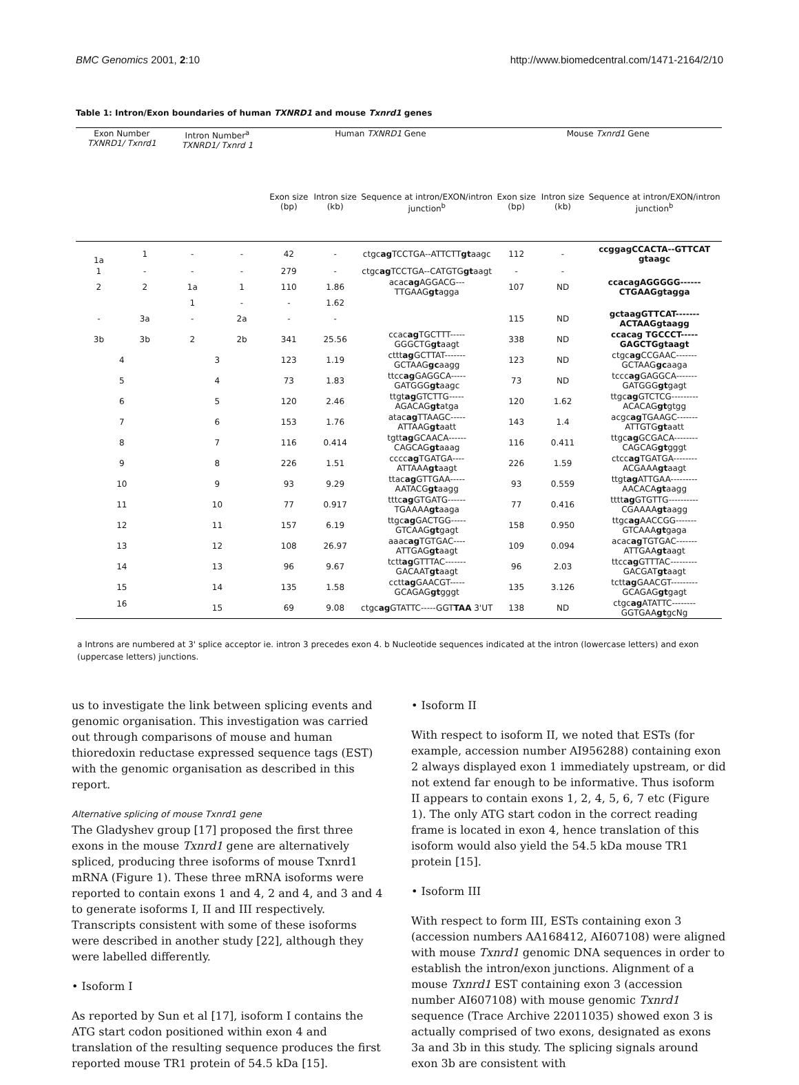BMC Genomics 2001, 2:10 http://www.biomedcentral.com/1471-2164/2/10
Table 1: Intron/Exon boundaries of human TXNRD1 and mouse Txnrd1 genes
| Exon Number TXNRD1/ Txnrd1 | | Intron Number<sup>a</sup> TXNRD1/ Txnrd 1 | | Human TXNRD1 Gene | | | Mouse Txnrd1 Gene | | |
| --- | --- | --- | --- | --- | --- | --- | --- | --- | --- |
| | | | | Exon size (bp) | Intron size (kb) | Sequence at intron/EXON/intron junction<sup>b</sup> | Exon size (bp) | Intron size (kb) | Sequence at intron/EXON/intron junction<sup>b</sup> |
| 1a | 1 | - | - | 42 | - | ctgc ag TCCTGA--ATTCTT gt aagc | 112 | - | ccggagCCACTA--GTTCAT gtaagc |
| 1 | - | - | - | 279 | - | ctgc ag TCCTGA--CATGTG gt aagt | - | - | |
| 2 | 2 | 1a | 1 | 110 | 1.86 | acac ag AGGACG---TTGAAG gt agga | 107 | ND | ccacagAGGGGG------CTGAAGgtagga |
| | | 1 | - | - | 1.62 | | | | |
| - | 3a | - | 2a | - | - | | 115 | ND | gctaagGTTCAT-------ACTAAGgtaagg |
| 3b | 3b | 2 | 2b | 341 | 25.56 | ccac ag TGCTTT-----GGGCTG gt aagt | 338 | ND | ccacag TGCCCT-----GAGCTGgtaagt |
| 4 | | 3 | | 123 | 1.19 | cttt ag GCTTAT-------GCTAAG gc aagg | 123 | ND | ctgc ag CCGAAC-------GCTAAG gc aaga |
| 5 | | 4 | | 73 | 1.83 | ttcc ag GAGGCA-----GATGGG gt aagc | 73 | ND | tccc ag GAGGCA-------GATGGG gt gagt |
| 6 | | 5 | | 120 | 2.46 | ttgt ag GTCTTG-----AGACAG gt atga | 120 | 1.62 | ttgc ag GTCTCG---------ACACAG gt gtgg |
| 7 | | 6 | | 153 | 1.76 | atac ag TTAAGC-----ATTAAG gt aatt | 143 | 1.4 | acgc ag TGAAGC-------ATTGTG gt aatt |
| 8 | | 7 | | 116 | 0.414 | tgtt ag GCAACA------CAGCAG gt aaag | 116 | 0.411 | ttgc ag GCGACA--------CAGCAG gt gggt |
| 9 | | 8 | | 226 | 1.51 | cccc ag TGATGA----ATTAAA gt aagt | 226 | 1.59 | ctcc ag TGATGA--------ACGAAA gt aagt |
| 10 | | 9 | | 93 | 9.29 | ttac ag GTTGAA-----AATACG gt aagg | 93 | 0.559 | ttgt ag ATTGAA---------AACACA gt aagg |
| 11 | | 10 | | 77 | 0.917 | tttc ag GTGATG------TGAAAA gt aaga | 77 | 0.416 | tttt ag GTGTTG----------CGAAAA gt aagg |
| 12 | | 11 | | 157 | 6.19 | ttgc ag GACTGG-----GTCAAG gt gagt | 158 | 0.950 | ttgc ag AACCGG-------GTCAAA gt gaga |
| 13 | | 12 | | 108 | 26.97 | aaac ag TGTGAC----ATTGAG gt aagt | 109 | 0.094 | acac ag TGTGAC-------ATTGAA gt aagt |
| 14 | | 13 | | 96 | 9.67 | tctt ag GTTTAC-------GACAAT gt aagt | 96 | 2.03 | ttcc ag GTTTAC---------GACGAT gt aagt |
| 15 | | 14 | | 135 | 1.58 | cctt ag GAACGT-----GCAGAG gt gggt | 135 | 3.126 | tctt ag GAACGT---------GCAGAG gt gagt |
| 16 | | 15 | | 69 | 9.08 | ctgc ag GTATTC-----GGT TAA 3'UT | 138 | ND | ctgc ag ATATTC--------GGTGAA gt gcNg |
a Introns are numbered at 3' splice acceptor ie. intron 3 precedes exon 4. b Nucleotide sequences indicated at the intron (lowercase letters) and exon (uppercase letters) junctions.
us to investigate the link between splicing events and genomic organisation. This investigation was carried out through comparisons of mouse and human thioredoxin reductase expressed sequence tags (EST) with the genomic organisation as described in this report.
Alternative splicing of mouse Txnrd1 gene
The Gladyshev group [17] proposed the first three exons in the mouse Txnrd1 gene are alternatively spliced, producing three isoforms of mouse Txnrd1 mRNA (Figure 1). These three mRNA isoforms were reported to contain exons 1 and 4, 2 and 4, and 3 and 4 to generate isoforms I, II and III respectively. Transcripts consistent with some of these isoforms were described in another study [22], although they were labelled differently.
• Isoform I
As reported by Sun et al [17], isoform I contains the ATG start codon positioned within exon 4 and translation of the resulting sequence produces the first reported mouse TR1 protein of 54.5 kDa [15].
• Isoform II
With respect to isoform II, we noted that ESTs (for example, accession number AI956288) containing exon 2 always displayed exon 1 immediately upstream, or did not extend far enough to be informative. Thus isoform II appears to contain exons 1, 2, 4, 5, 6, 7 etc (Figure 1). The only ATG start codon in the correct reading frame is located in exon 4, hence translation of this isoform would also yield the 54.5 kDa mouse TR1 protein [15].
• Isoform III
With respect to form III, ESTs containing exon 3 (accession numbers AA168412, AI607108) were aligned with mouse Txnrd1 genomic DNA sequences in order to establish the intron/exon junctions. Alignment of a mouse Txnrd1 EST containing exon 3 (accession number AI607108) with mouse genomic Txnrd1 sequence (Trace Archive 22011035) showed exon 3 is actually comprised of two exons, designated as exons 3a and 3b in this study. The splicing signals around exon 3b are consistent with